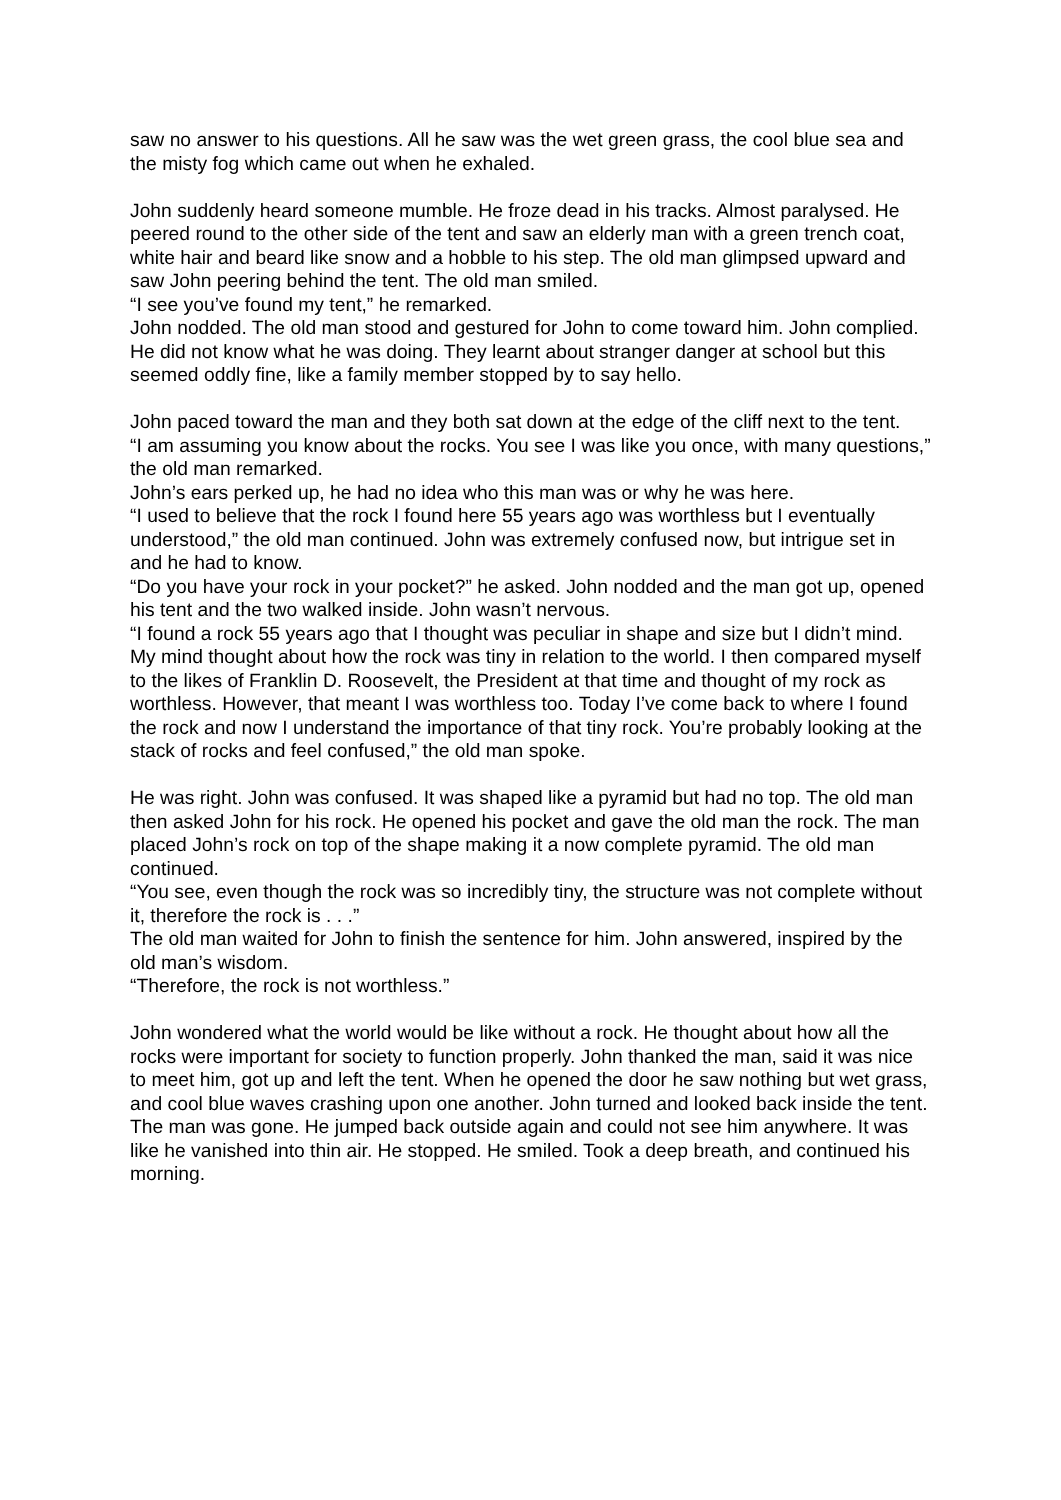saw no answer to his questions. All he saw was the wet green grass, the cool blue sea and the misty fog which came out when he exhaled.
John suddenly heard someone mumble. He froze dead in his tracks. Almost paralysed. He peered round to the other side of the tent and saw an elderly man with a green trench coat, white hair and beard like snow and a hobble to his step. The old man glimpsed upward and saw John peering behind the tent. The old man smiled.
“I see you’ve found my tent,” he remarked.
John nodded. The old man stood and gestured for John to come toward him. John complied. He did not know what he was doing. They learnt about stranger danger at school but this seemed oddly fine, like a family member stopped by to say hello.
John paced toward the man and they both sat down at the edge of the cliff next to the tent.
“I am assuming you know about the rocks. You see I was like you once, with many questions,” the old man remarked.
John’s ears perked up, he had no idea who this man was or why he was here.
“I used to believe that the rock I found here 55 years ago was worthless but I eventually understood,” the old man continued. John was extremely confused now, but intrigue set in and he had to know.
“Do you have your rock in your pocket?” he asked. John nodded and the man got up, opened his tent and the two walked inside. John wasn’t nervous.
“I found a rock 55 years ago that I thought was peculiar in shape and size but I didn’t mind. My mind thought about how the rock was tiny in relation to the world. I then compared myself to the likes of Franklin D. Roosevelt, the President at that time and thought of my rock as worthless. However, that meant I was worthless too. Today I’ve come back to where I found the rock and now I understand the importance of that tiny rock. You’re probably looking at the stack of rocks and feel confused,” the old man spoke.
He was right. John was confused. It was shaped like a pyramid but had no top. The old man then asked John for his rock. He opened his pocket and gave the old man the rock. The man placed John’s rock on top of the shape making it a now complete pyramid. The old man continued.
“You see, even though the rock was so incredibly tiny, the structure was not complete without it, therefore the rock is . . .”
The old man waited for John to finish the sentence for him. John answered, inspired by the old man’s wisdom.
“Therefore, the rock is not worthless.”
John wondered what the world would be like without a rock. He thought about how all the rocks were important for society to function properly. John thanked the man, said it was nice to meet him, got up and left the tent. When he opened the door he saw nothing but wet grass, and cool blue waves crashing upon one another. John turned and looked back inside the tent. The man was gone. He jumped back outside again and could not see him anywhere. It was like he vanished into thin air. He stopped. He smiled. Took a deep breath, and continued his morning.